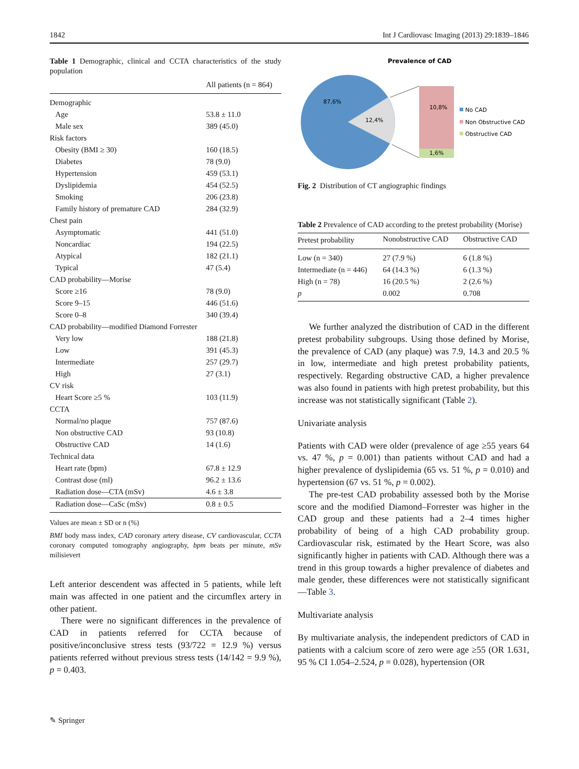1842 Int J Cardiovasc Imaging (2013) 29:1839–1846
Table 1 Demographic, clinical and CCTA characteristics of the study population
| | All patients (n = 864) |
| --- | --- |
| Demographic | |
| Age | 53.8 ± 11.0 |
| Male sex | 389 (45.0) |
| Risk factors | |
| Obesity (BMI ≥ 30) | 160 (18.5) |
| Diabetes | 78 (9.0) |
| Hypertension | 459 (53.1) |
| Dyslipidemia | 454 (52.5) |
| Smoking | 206 (23.8) |
| Family history of premature CAD | 284 (32.9) |
| Chest pain | |
| Asymptomatic | 441 (51.0) |
| Noncardiac | 194 (22.5) |
| Atypical | 182 (21.1) |
| Typical | 47 (5.4) |
| CAD probability—Morise | |
| Score ≥16 | 78 (9.0) |
| Score 9–15 | 446 (51.6) |
| Score 0–8 | 340 (39.4) |
| CAD probability—modified Diamond Forrester | |
| Very low | 188 (21.8) |
| Low | 391 (45.3) |
| Intermediate | 257 (29.7) |
| High | 27 (3.1) |
| CV risk | |
| Heart Score ≥5 % | 103 (11.9) |
| CCTA | |
| Normal/no plaque | 757 (87.6) |
| Non obstructive CAD | 93 (10.8) |
| Obstructive CAD | 14 (1.6) |
| Technical data | |
| Heart rate (bpm) | 67.8 ± 12.9 |
| Contrast dose (ml) | 96.2 ± 13.6 |
| Radiation dose—CTA (mSv) | 4.6 ± 3.8 |
| Radiation dose—CaSc (mSv) | 0.8 ± 0.5 |
Values are mean ± SD or n (%)
BMI body mass index, CAD coronary artery disease, CV cardiovascular, CCTA coronary computed tomography angiography, bpm beats per minute, mSv milisievert
Left anterior descendent was affected in 5 patients, while left main was affected in one patient and the circumflex artery in other patient.
There were no significant differences in the prevalence of CAD in patients referred for CCTA because of positive/inconclusive stress tests (93/722 = 12.9 %) versus patients referred without previous stress tests (14/142 = 9.9 %), p = 0.403.
Prevalence of CAD
87,6%
12,4%
10,8%
1,6%
No CAD
Non Obstructive CAD
Obstructive CAD
Fig. 2 Distribution of CT angiographic findings
Table 2 Prevalence of CAD according to the pretest probability (Morise)
| Pretest probability | Nonobstructive CAD | Obstructive CAD |
| --- | --- | --- |
| Low (n = 340) | 27 (7.9 %) | 6 (1.8 %) |
| Intermediate (n = 446) | 64 (14.3 %) | 6 (1.3 %) |
| High (n = 78) | 16 (20.5 %) | 2 (2.6 %) |
| p | 0.002 | 0.708 |
We further analyzed the distribution of CAD in the different pretest probability subgroups. Using those defined by Morise, the prevalence of CAD (any plaque) was 7.9, 14.3 and 20.5 % in low, intermediate and high pretest probability patients, respectively. Regarding obstructive CAD, a higher prevalence was also found in patients with high pretest probability, but this increase was not statistically significant (Table 2).
Univariate analysis
Patients with CAD were older (prevalence of age ≥55 years 64 vs. 47 %, p = 0.001) than patients without CAD and had a higher prevalence of dyslipidemia (65 vs. 51 %, p = 0.010) and hypertension (67 vs. 51 %, p = 0.002).
The pre-test CAD probability assessed both by the Morise score and the modified Diamond–Forrester was higher in the CAD group and these patients had a 2–4 times higher probability of being of a high CAD probability group. Cardiovascular risk, estimated by the Heart Score, was also significantly higher in patients with CAD. Although there was a trend in this group towards a higher prevalence of diabetes and male gender, these differences were not statistically significant—Table 3.
Multivariate analysis
By multivariate analysis, the independent predictors of CAD in patients with a calcium score of zero were age ≥55 (OR 1.631, 95 % CI 1.054–2.524, p = 0.028), hypertension (OR
✎ Springer